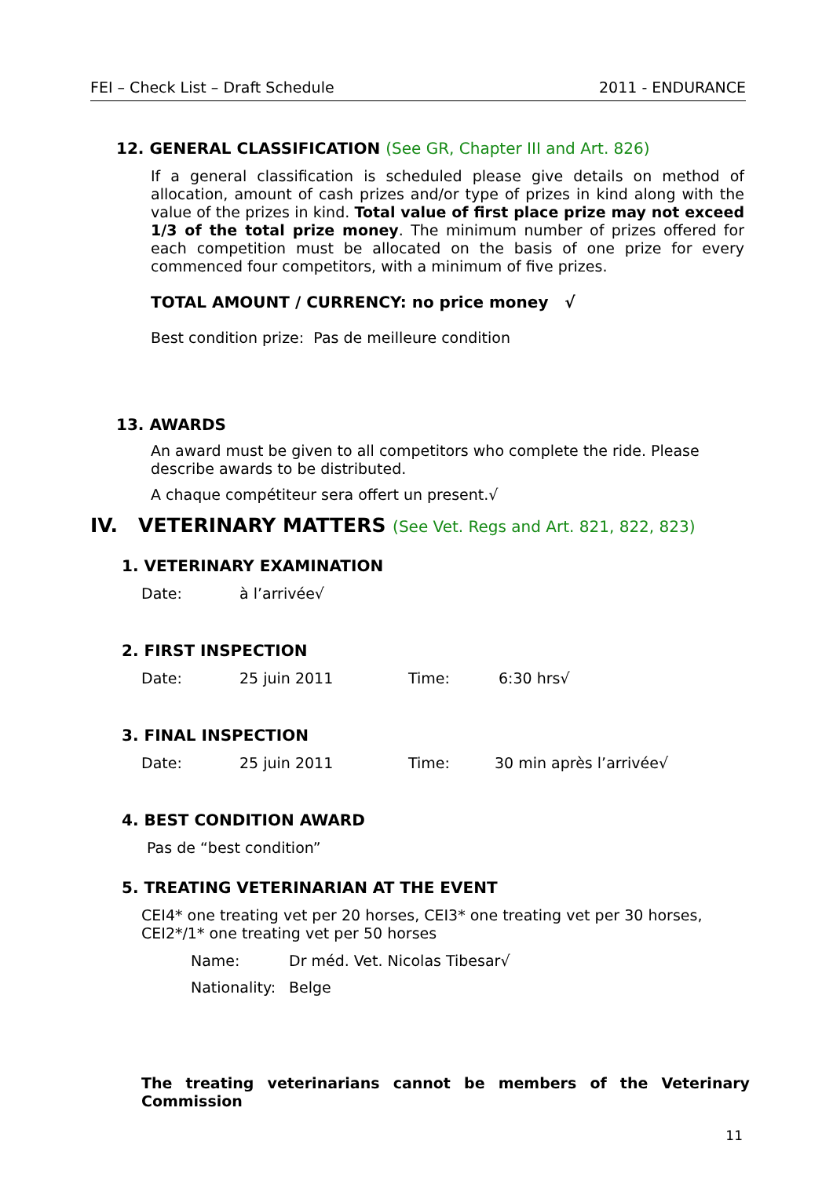FEI – Check List – Draft Schedule 2011 - ENDURANCE
12. GENERAL CLASSIFICATION (See GR, Chapter III and Art. 826)
If a general classification is scheduled please give details on method of allocation, amount of cash prizes and/or type of prizes in kind along with the value of the prizes in kind. Total value of first place prize may not exceed 1/3 of the total prize money. The minimum number of prizes offered for each competition must be allocated on the basis of one prize for every commenced four competitors, with a minimum of five prizes.
TOTAL AMOUNT / CURRENCY: no price money √
Best condition prize: Pas de meilleure condition
13. AWARDS
An award must be given to all competitors who complete the ride. Please describe awards to be distributed.
A chaque compétiteur sera offert un present.√
IV. VETERINARY MATTERS (See Vet. Regs and Art. 821, 822, 823)
1. VETERINARY EXAMINATION
Date: à l’arrivée√
2. FIRST INSPECTION
Date: 25 juin 2011 Time: 6:30 hrs√
3. FINAL INSPECTION
Date: 25 juin 2011 Time: 30 min après l’arrivée√
4. BEST CONDITION AWARD
Pas de “best condition”
5. TREATING VETERINARIAN AT THE EVENT
CEI4* one treating vet per 20 horses, CEI3* one treating vet per 30 horses, CEI2*/1* one treating vet per 50 horses
Name: Dr méd. Vet. Nicolas Tibesar√
Nationality: Belge
The treating veterinarians cannot be members of the Veterinary Commission
11